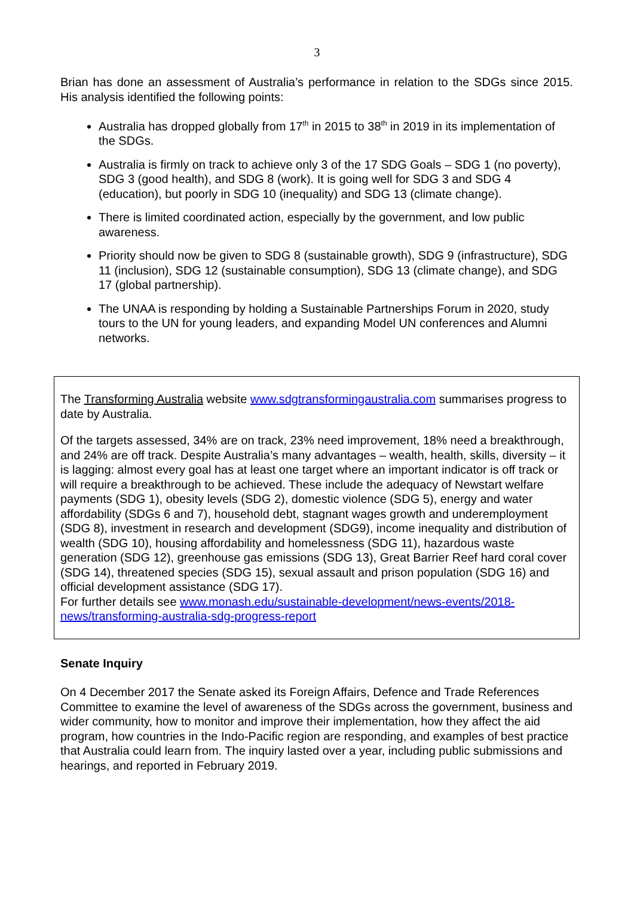3
Brian has done an assessment of Australia’s performance in relation to the SDGs since 2015. His analysis identified the following points:
Australia has dropped globally from 17<sup>th</sup> in 2015 to 38<sup>th</sup> in 2019 in its implementation of the SDGs.
Australia is firmly on track to achieve only 3 of the 17 SDG Goals – SDG 1 (no poverty), SDG 3 (good health), and SDG 8 (work). It is going well for SDG 3 and SDG 4 (education), but poorly in SDG 10 (inequality) and SDG 13 (climate change).
There is limited coordinated action, especially by the government, and low public awareness.
Priority should now be given to SDG 8 (sustainable growth), SDG 9 (infrastructure), SDG 11 (inclusion), SDG 12 (sustainable consumption), SDG 13 (climate change), and SDG 17 (global partnership).
The UNAA is responding by holding a Sustainable Partnerships Forum in 2020, study tours to the UN for young leaders, and expanding Model UN conferences and Alumni networks.
The Transforming Australia website www.sdgtransformingaustralia.com summarises progress to date by Australia.
Of the targets assessed, 34% are on track, 23% need improvement, 18% need a breakthrough, and 24% are off track. Despite Australia’s many advantages – wealth, health, skills, diversity – it is lagging: almost every goal has at least one target where an important indicator is off track or will require a breakthrough to be achieved. These include the adequacy of Newstart welfare payments (SDG 1), obesity levels (SDG 2), domestic violence (SDG 5), energy and water affordability (SDGs 6 and 7), household debt, stagnant wages growth and underemployment (SDG 8), investment in research and development (SDG9), income inequality and distribution of wealth (SDG 10), housing affordability and homelessness (SDG 11), hazardous waste generation (SDG 12), greenhouse gas emissions (SDG 13), Great Barrier Reef hard coral cover (SDG 14), threatened species (SDG 15), sexual assault and prison population (SDG 16) and official development assistance (SDG 17).
For further details see www.monash.edu/sustainable-development/news-events/2018-news/transforming-australia-sdg-progress-report
Senate Inquiry
On 4 December 2017 the Senate asked its Foreign Affairs, Defence and Trade References Committee to examine the level of awareness of the SDGs across the government, business and wider community, how to monitor and improve their implementation, how they affect the aid program, how countries in the Indo-Pacific region are responding, and examples of best practice that Australia could learn from. The inquiry lasted over a year, including public submissions and hearings, and reported in February 2019.